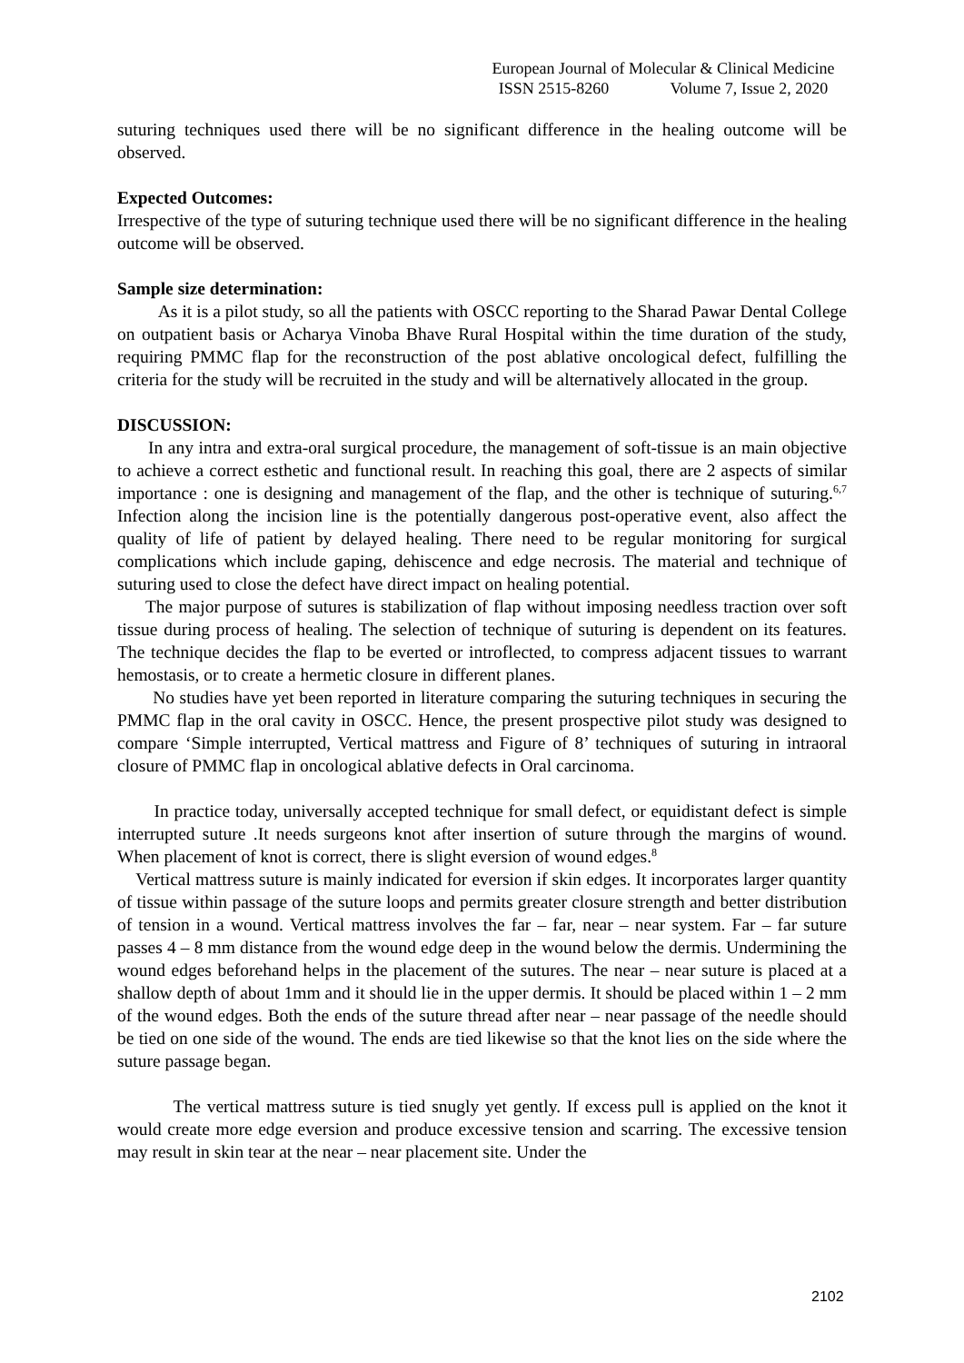European Journal of Molecular & Clinical Medicine
ISSN 2515-8260 Volume 7, Issue 2, 2020
suturing techniques used there will be no significant difference in the healing outcome will be observed.
Expected Outcomes:
Irrespective of the type of suturing technique used there will be no significant difference in the healing outcome will be observed.
Sample size determination:
As it is a pilot study, so all the patients with OSCC reporting to the Sharad Pawar Dental College on outpatient basis or Acharya Vinoba Bhave Rural Hospital within the time duration of the study, requiring PMMC flap for the reconstruction of the post ablative oncological defect, fulfilling the criteria for the study will be recruited in the study and will be alternatively allocated in the group.
DISCUSSION:
In any intra and extra-oral surgical procedure, the management of soft-tissue is an main objective to achieve a correct esthetic and functional result. In reaching this goal, there are 2 aspects of similar importance : one is designing and management of the flap, and the other is technique of suturing.<sup>6,7</sup> Infection along the incision line is the potentially dangerous post-operative event, also affect the quality of life of patient by delayed healing. There need to be regular monitoring for surgical complications which include gaping, dehiscence and edge necrosis. The material and technique of suturing used to close the defect have direct impact on healing potential.
The major purpose of sutures is stabilization of flap without imposing needless traction over soft tissue during process of healing. The selection of technique of suturing is dependent on its features. The technique decides the flap to be everted or introflected, to compress adjacent tissues to warrant hemostasis, or to create a hermetic closure in different planes.
No studies have yet been reported in literature comparing the suturing techniques in securing the PMMC flap in the oral cavity in OSCC. Hence, the present prospective pilot study was designed to compare ‘Simple interrupted, Vertical mattress and Figure of 8’ techniques of suturing in intraoral closure of PMMC flap in oncological ablative defects in Oral carcinoma.
In practice today, universally accepted technique for small defect, or equidistant defect is simple interrupted suture .It needs surgeons knot after insertion of suture through the margins of wound. When placement of knot is correct, there is slight eversion of wound edges.<sup>8</sup>
Vertical mattress suture is mainly indicated for eversion if skin edges. It incorporates larger quantity of tissue within passage of the suture loops and permits greater closure strength and better distribution of tension in a wound. Vertical mattress involves the far – far, near – near system. Far – far suture passes 4 – 8 mm distance from the wound edge deep in the wound below the dermis. Undermining the wound edges beforehand helps in the placement of the sutures. The near – near suture is placed at a shallow depth of about 1mm and it should lie in the upper dermis. It should be placed within 1 – 2 mm of the wound edges. Both the ends of the suture thread after near – near passage of the needle should be tied on one side of the wound. The ends are tied likewise so that the knot lies on the side where the suture passage began.
The vertical mattress suture is tied snugly yet gently. If excess pull is applied on the knot it would create more edge eversion and produce excessive tension and scarring. The excessive tension may result in skin tear at the near – near placement site. Under the
2102